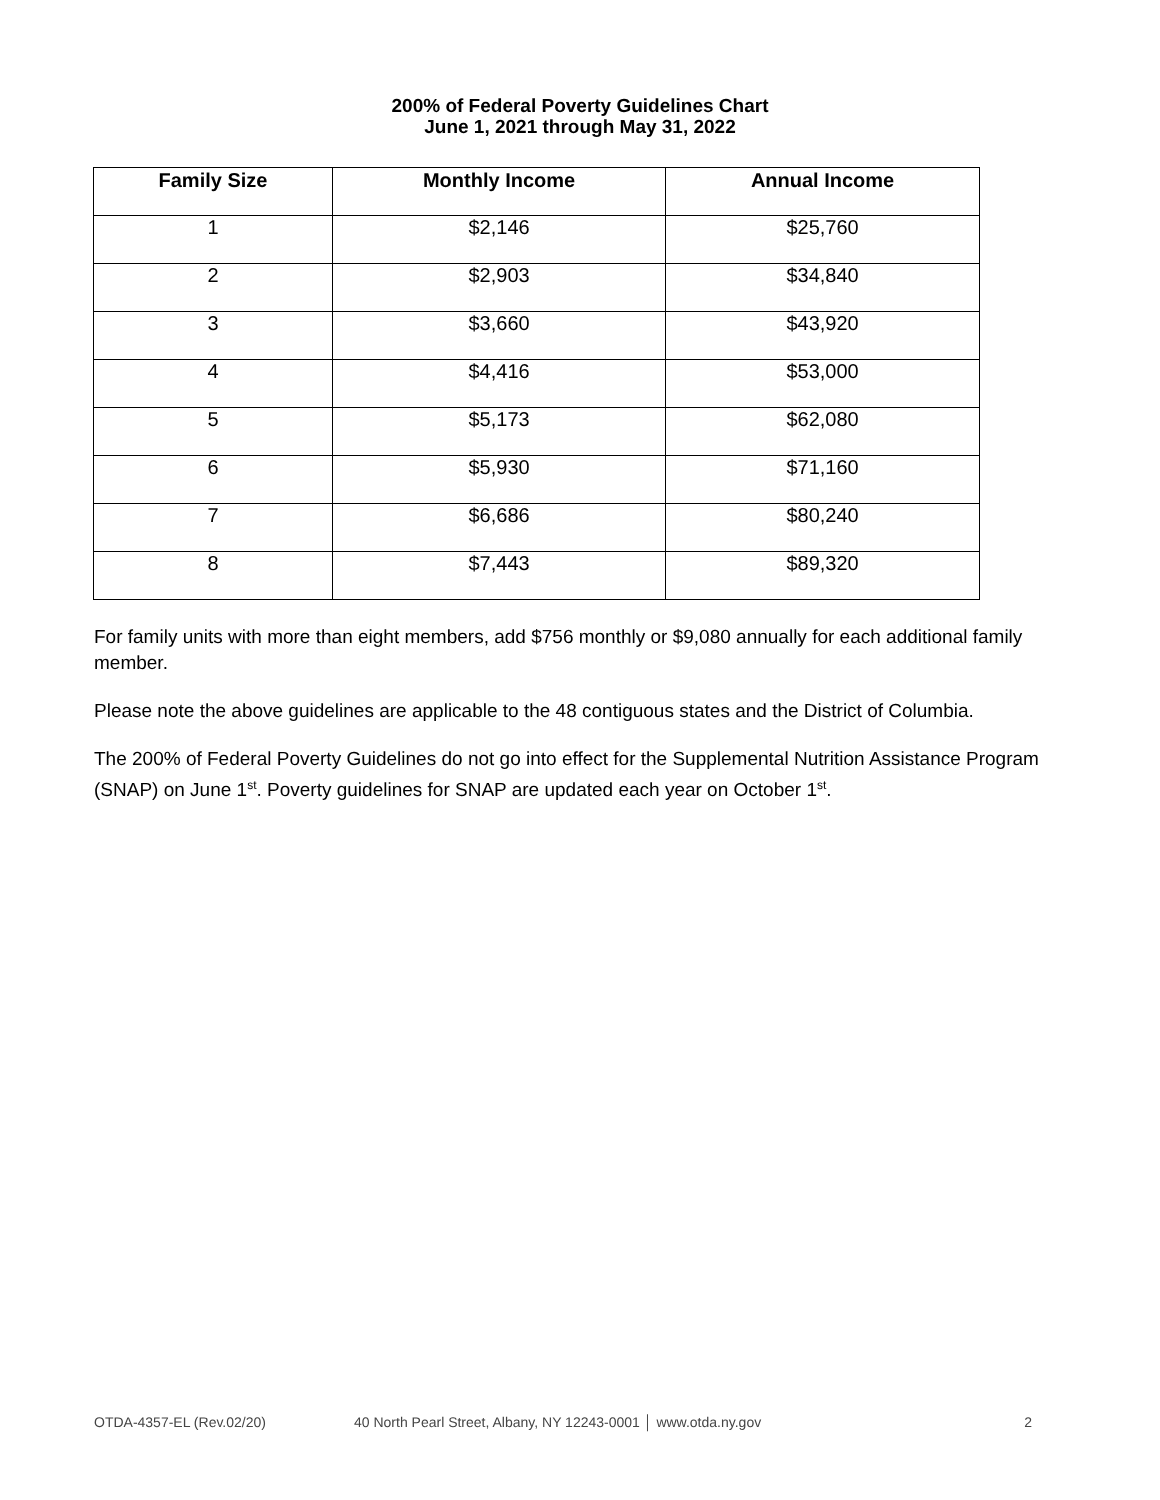200% of Federal Poverty Guidelines Chart
June 1, 2021 through May 31, 2022
| Family Size | Monthly Income | Annual Income |
| --- | --- | --- |
| 1 | $2,146 | $25,760 |
| 2 | $2,903 | $34,840 |
| 3 | $3,660 | $43,920 |
| 4 | $4,416 | $53,000 |
| 5 | $5,173 | $62,080 |
| 6 | $5,930 | $71,160 |
| 7 | $6,686 | $80,240 |
| 8 | $7,443 | $89,320 |
For family units with more than eight members, add $756 monthly or $9,080 annually for each additional family member.
Please note the above guidelines are applicable to the 48 contiguous states and the District of Columbia.
The 200% of Federal Poverty Guidelines do not go into effect for the Supplemental Nutrition Assistance Program (SNAP) on June 1<sup>st</sup>. Poverty guidelines for SNAP are updated each year on October 1<sup>st</sup>.
OTDA-4357-EL (Rev.02/20) 40 North Pearl Street, Albany, NY 12243-0001 │ www.otda.ny.gov 2